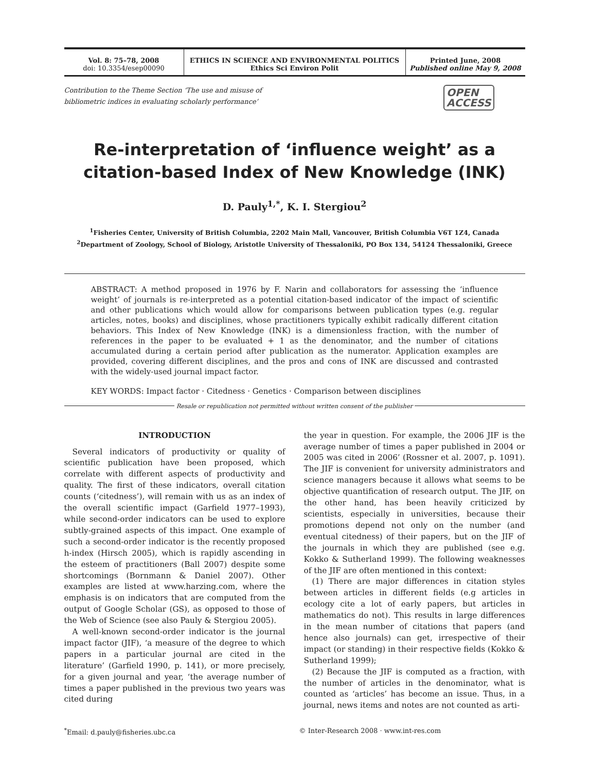Vol. 8: 75–78, 2008
doi: 10.3354/esep00090
ETHICS IN SCIENCE AND ENVIRONMENTAL POLITICS
Ethics Sci Environ Polit
Printed June, 2008
Published online May 9, 2008
Contribution to the Theme Section ‘The use and misuse of
bibliometric indices in evaluating scholarly performance’
OPEN
ACCESS
Re-interpretation of ‘influence weight’ as a
citation-based Index of New Knowledge (INK)
D. Pauly<sup>1,*</sup>, K. I. Stergiou<sup>2</sup>
<sup>1</sup> Fisheries Center, University of British Columbia, 2202 Main Mall, Vancouver, British Columbia V6T 1Z4, Canada
<sup>2</sup> Department of Zoology, School of Biology, Aristotle University of Thessaloniki, PO Box 134, 54124 Thessaloniki, Greece
ABSTRACT: A method proposed in 1976 by F. Narin and collaborators for assessing the ‘influence weight’ of journals is re-interpreted as a potential citation-based indicator of the impact of scientific and other publications which would allow for comparisons between publication types (e.g. regular articles, notes, books) and disciplines, whose practitioners typically exhibit radically different citation behaviors. This Index of New Knowledge (INK) is a dimensionless fraction, with the number of references in the paper to be evaluated + 1 as the denominator, and the number of citations accumulated during a certain period after publication as the numerator. Application examples are provided, covering different disciplines, and the pros and cons of INK are discussed and contrasted with the widely-used journal impact factor.
KEY WORDS: Impact factor · Citedness · Genetics · Comparison between disciplines
Resale or republication not permitted without written consent of the publisher
INTRODUCTION
Several indicators of productivity or quality of scientific publication have been proposed, which correlate with different aspects of productivity and quality. The first of these indicators, overall citation counts (‘citedness’), will remain with us as an index of the overall scientific impact (Garfield 1977–1993), while second-order indicators can be used to explore subtly-grained aspects of this impact. One example of such a second-order indicator is the recently proposed h-index (Hirsch 2005), which is rapidly ascending in the esteem of practitioners (Ball 2007) despite some shortcomings (Bornmann & Daniel 2007). Other examples are listed at www.harzing.com, where the emphasis is on indicators that are computed from the output of Google Scholar (GS), as opposed to those of the Web of Science (see also Pauly & Stergiou 2005).
A well-known second-order indicator is the journal impact factor (JIF), ‘a measure of the degree to which papers in a particular journal are cited in the literature’ (Garfield 1990, p. 141), or more precisely, for a given journal and year, ‘the average number of times a paper published in the previous two years was cited during
the year in question. For example, the 2006 JIF is the average number of times a paper published in 2004 or 2005 was cited in 2006’ (Rossner et al. 2007, p. 1091). The JIF is convenient for university administrators and science managers because it allows what seems to be objective quantification of research output. The JIF, on the other hand, has been heavily criticized by scientists, especially in universities, because their promotions depend not only on the number (and eventual citedness) of their papers, but on the JIF of the journals in which they are published (see e.g. Kokko & Sutherland 1999). The following weaknesses of the JIF are often mentioned in this context:
(1) There are major differences in citation styles between articles in different fields (e.g articles in ecology cite a lot of early papers, but articles in mathematics do not). This results in large differences in the mean number of citations that papers (and hence also journals) can get, irrespective of their impact (or standing) in their respective fields (Kokko & Sutherland 1999);
(2) Because the JIF is computed as a fraction, with the number of articles in the denominator, what is counted as ‘articles’ has become an issue. Thus, in a journal, news items and notes are not counted as arti-
<sup>*</sup> Email: d.pauly@fisheries.ubc.ca
© Inter-Research 2008 · www.int-res.com